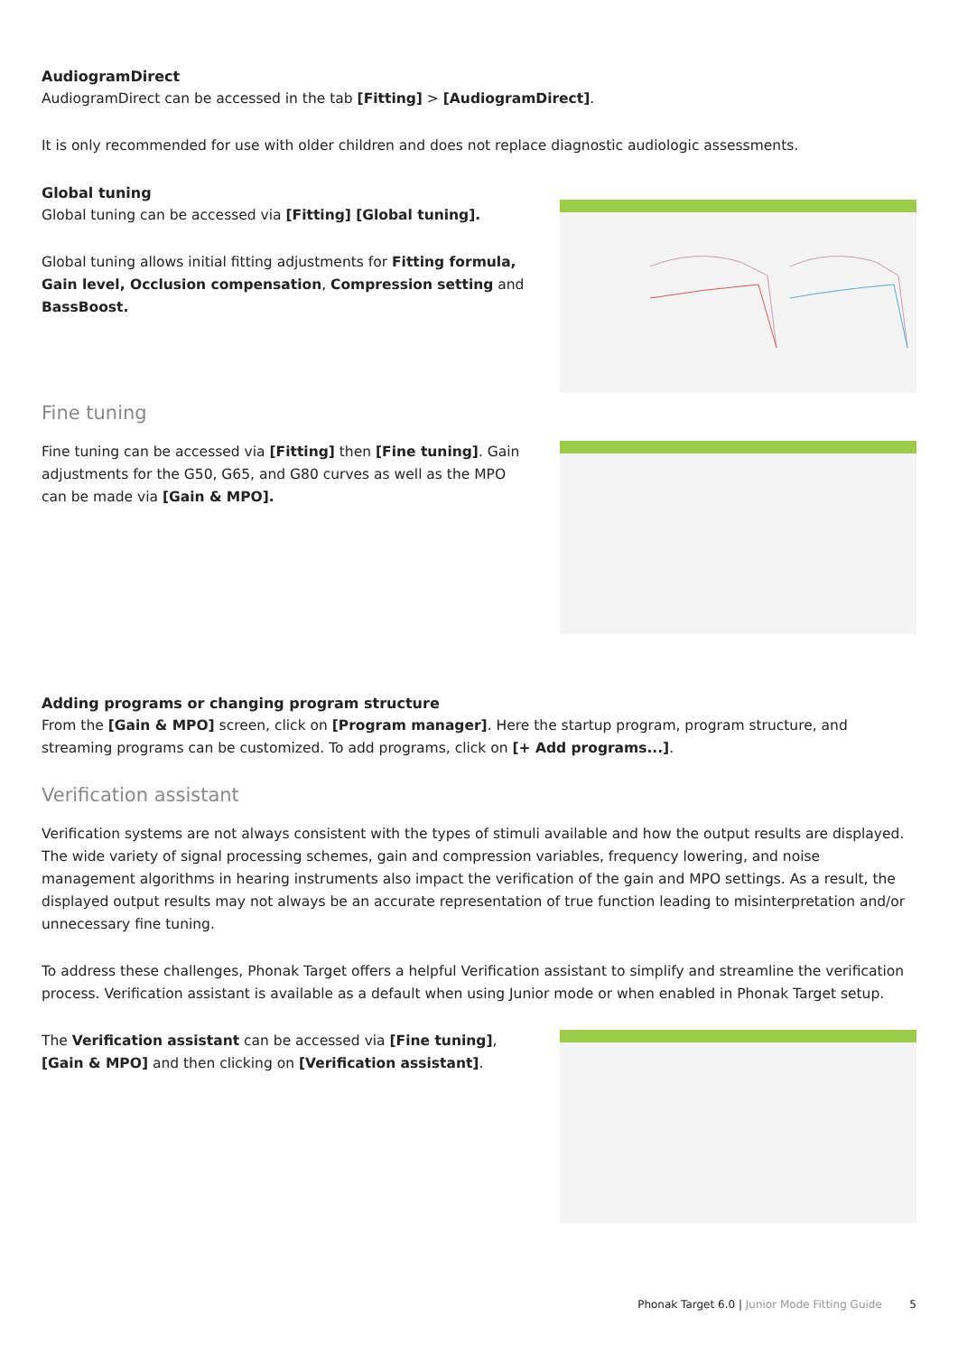AudiogramDirect
AudiogramDirect can be accessed in the tab [Fitting] > [AudiogramDirect].
It is only recommended for use with older children and does not replace diagnostic audiologic assessments.
Global tuning
Global tuning can be accessed via [Fitting] [Global tuning].
Global tuning allows initial fitting adjustments for Fitting formula, Gain level, Occlusion compensation, Compression setting and BassBoost.
Fine tuning
Fine tuning can be accessed via [Fitting] then [Fine tuning]. Gain adjustments for the G50, G65, and G80 curves as well as the MPO can be made via [Gain & MPO].
Adding programs or changing program structure
From the [Gain & MPO] screen, click on [Program manager]. Here the startup program, program structure, and streaming programs can be customized. To add programs, click on [+ Add programs...].
Verification assistant
Verification systems are not always consistent with the types of stimuli available and how the output results are displayed. The wide variety of signal processing schemes, gain and compression variables, frequency lowering, and noise management algorithms in hearing instruments also impact the verification of the gain and MPO settings. As a result, the displayed output results may not always be an accurate representation of true function leading to misinterpretation and/or unnecessary fine tuning.
To address these challenges, Phonak Target offers a helpful Verification assistant to simplify and streamline the verification process. Verification assistant is available as a default when using Junior mode or when enabled in Phonak Target setup.
The Verification assistant can be accessed via [Fine tuning], [Gain & MPO] and then clicking on [Verification assistant].
Phonak Target 6.0 | Junior Mode Fitting Guide 5